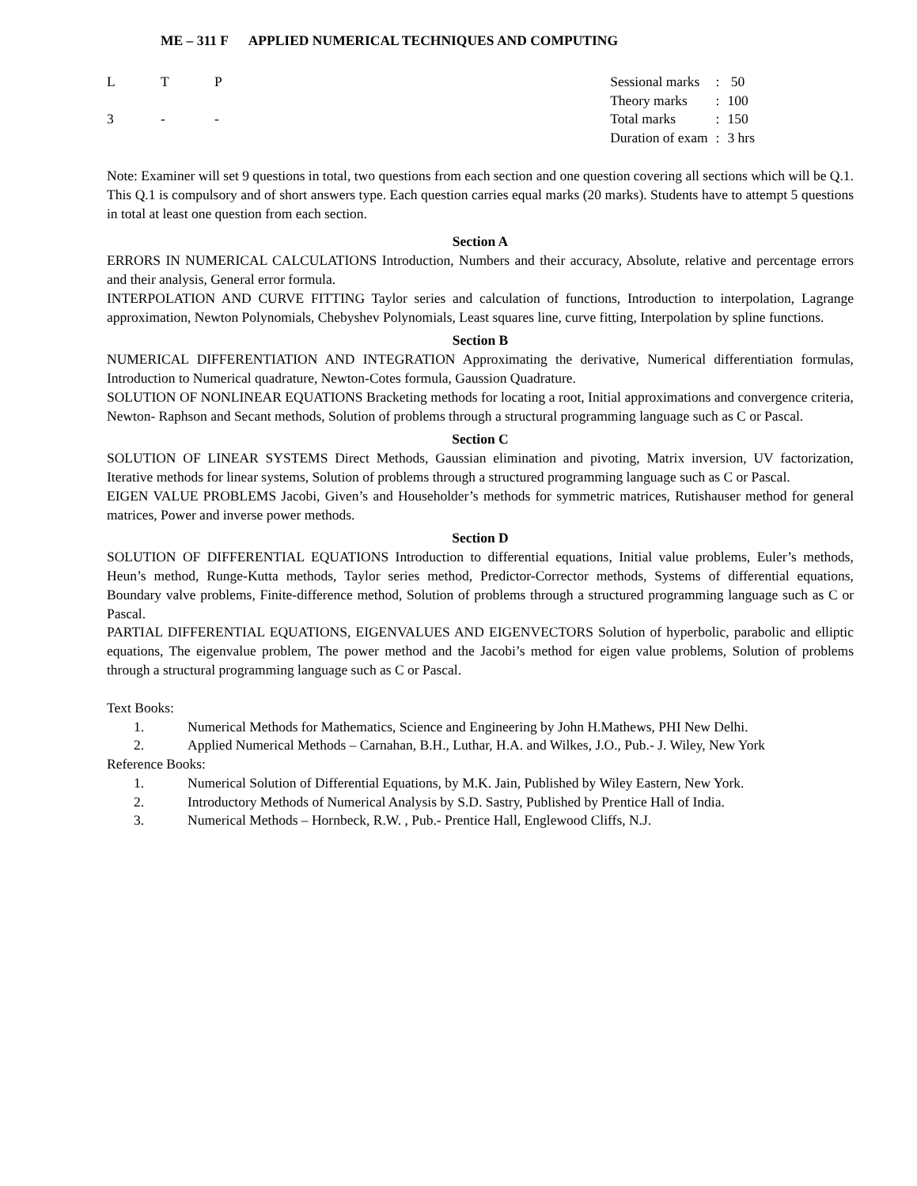ME – 311 F APPLIED NUMERICAL TECHNIQUES AND COMPUTING
| L | T | P |
| --- | --- | --- |
| 3 | - | - |
| Sessional marks | : | 50 |
| Theory marks | : | 100 |
| Total marks | : | 150 |
| Duration of exam | : | 3 hrs |
Note: Examiner will set 9 questions in total, two questions from each section and one question covering all sections which will be Q.1. This Q.1 is compulsory and of short answers type. Each question carries equal marks (20 marks). Students have to attempt 5 questions in total at least one question from each section.
Section A
ERRORS IN NUMERICAL CALCULATIONS Introduction, Numbers and their accuracy, Absolute, relative and percentage errors and their analysis, General error formula.
INTERPOLATION AND CURVE FITTING Taylor series and calculation of functions, Introduction to interpolation, Lagrange approximation, Newton Polynomials, Chebyshev Polynomials, Least squares line, curve fitting, Interpolation by spline functions.
Section B
NUMERICAL DIFFERENTIATION AND INTEGRATION Approximating the derivative, Numerical differentiation formulas, Introduction to Numerical quadrature, Newton-Cotes formula, Gaussion Quadrature.
SOLUTION OF NONLINEAR EQUATIONS Bracketing methods for locating a root, Initial approximations and convergence criteria, Newton- Raphson and Secant methods, Solution of problems through a structural programming language such as C or Pascal.
Section C
SOLUTION OF LINEAR SYSTEMS Direct Methods, Gaussian elimination and pivoting, Matrix inversion, UV factorization, Iterative methods for linear systems, Solution of problems through a structured programming language such as C or Pascal.
EIGEN VALUE PROBLEMS Jacobi, Given’s and Householder’s methods for symmetric matrices, Rutishauser method for general matrices, Power and inverse power methods.
Section D
SOLUTION OF DIFFERENTIAL EQUATIONS Introduction to differential equations, Initial value problems, Euler’s methods, Heun’s method, Runge-Kutta methods, Taylor series method, Predictor-Corrector methods, Systems of differential equations, Boundary valve problems, Finite-difference method, Solution of problems through a structured programming language such as C or Pascal.
PARTIAL DIFFERENTIAL EQUATIONS, EIGENVALUES AND EIGENVECTORS Solution of hyperbolic, parabolic and elliptic equations, The eigenvalue problem, The power method and the Jacobi’s method for eigen value problems, Solution of problems through a structural programming language such as C or Pascal.
Text Books:
1. Numerical Methods for Mathematics, Science and Engineering by John H.Mathews, PHI New Delhi.
2. Applied Numerical Methods – Carnahan, B.H., Luthar, H.A. and Wilkes, J.O., Pub.- J. Wiley, New York
Reference Books:
1. Numerical Solution of Differential Equations, by M.K. Jain, Published by Wiley Eastern, New York.
2. Introductory Methods of Numerical Analysis by S.D. Sastry, Published by Prentice Hall of India.
3. Numerical Methods – Hornbeck, R.W. , Pub.- Prentice Hall, Englewood Cliffs, N.J.